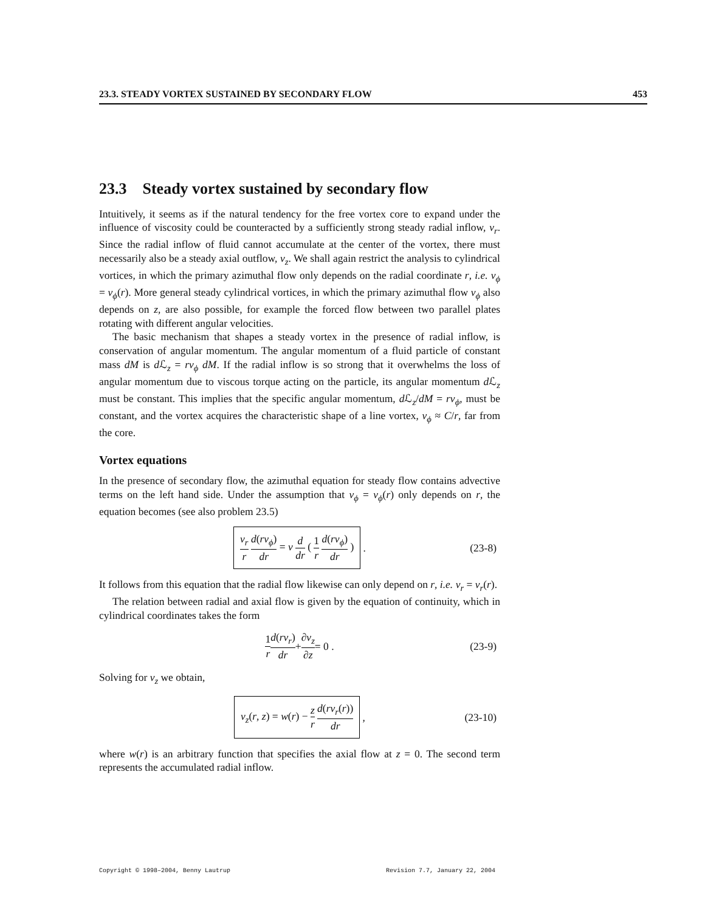23.3. STEADY VORTEX SUSTAINED BY SECONDARY FLOW 453
23.3 Steady vortex sustained by secondary flow
Intuitively, it seems as if the natural tendency for the free vortex core to expand under the influence of viscosity could be counteracted by a sufficiently strong steady radial inflow, v<sub>r</sub>. Since the radial inflow of fluid cannot accumulate at the center of the vortex, there must necessarily also be a steady axial outflow, v<sub>z</sub>. We shall again restrict the analysis to cylindrical vortices, in which the primary azimuthal flow only depends on the radial coordinate r, i.e. v<sub>ϕ</sub> = v<sub>ϕ</sub>(r). More general steady cylindrical vortices, in which the primary azimuthal flow v<sub>ϕ</sub> also depends on z, are also possible, for example the forced flow between two parallel plates rotating with different angular velocities.
The basic mechanism that shapes a steady vortex in the presence of radial inflow, is conservation of angular momentum. The angular momentum of a fluid particle of constant mass dM is d ℒ<sub>z</sub> = rv<sub>ϕ</sub> dM. If the radial inflow is so strong that it overwhelms the loss of angular momentum due to viscous torque acting on the particle, its angular momentum d ℒ<sub>z</sub> must be constant. This implies that the specific angular momentum, d ℒ<sub>z</sub>/dM = rv<sub>ϕ</sub>, must be constant, and the vortex acquires the characteristic shape of a line vortex, v<sub>ϕ</sub> ≈ C/r, far from the core.
Vortex equations
In the presence of secondary flow, the azimuthal equation for steady flow contains advective terms on the left hand side. Under the assumption that v<sub>ϕ</sub> = v<sub>ϕ</sub>(r) only depends on r, the equation becomes (see also problem 23.5)
v<sub>r</sub> r d(rv<sub>ϕ</sub>) dr = ν d dr ( 1 r d(rv<sub>ϕ</sub>) dr ) . (23-8)
It follows from this equation that the radial flow likewise can only depend on r, i.e. v<sub>r</sub> = v<sub>r</sub>(r).
The relation between radial and axial flow is given by the equation of continuity, which in cylindrical coordinates takes the form
1 r d(rv<sub>r</sub>) dr + ∂v<sub>z</sub> ∂z = 0 . (23-9)
Solving for v<sub>z</sub> we obtain,
v<sub>z</sub>(r, z) = w(r) − z r d(rv<sub>r</sub>(r)) dr , (23-10)
where w(r) is an arbitrary function that specifies the axial flow at z = 0. The second term represents the accumulated radial inflow.
Copyright © 1998–2004, Benny Lautrup Revision 7.7, January 22, 2004